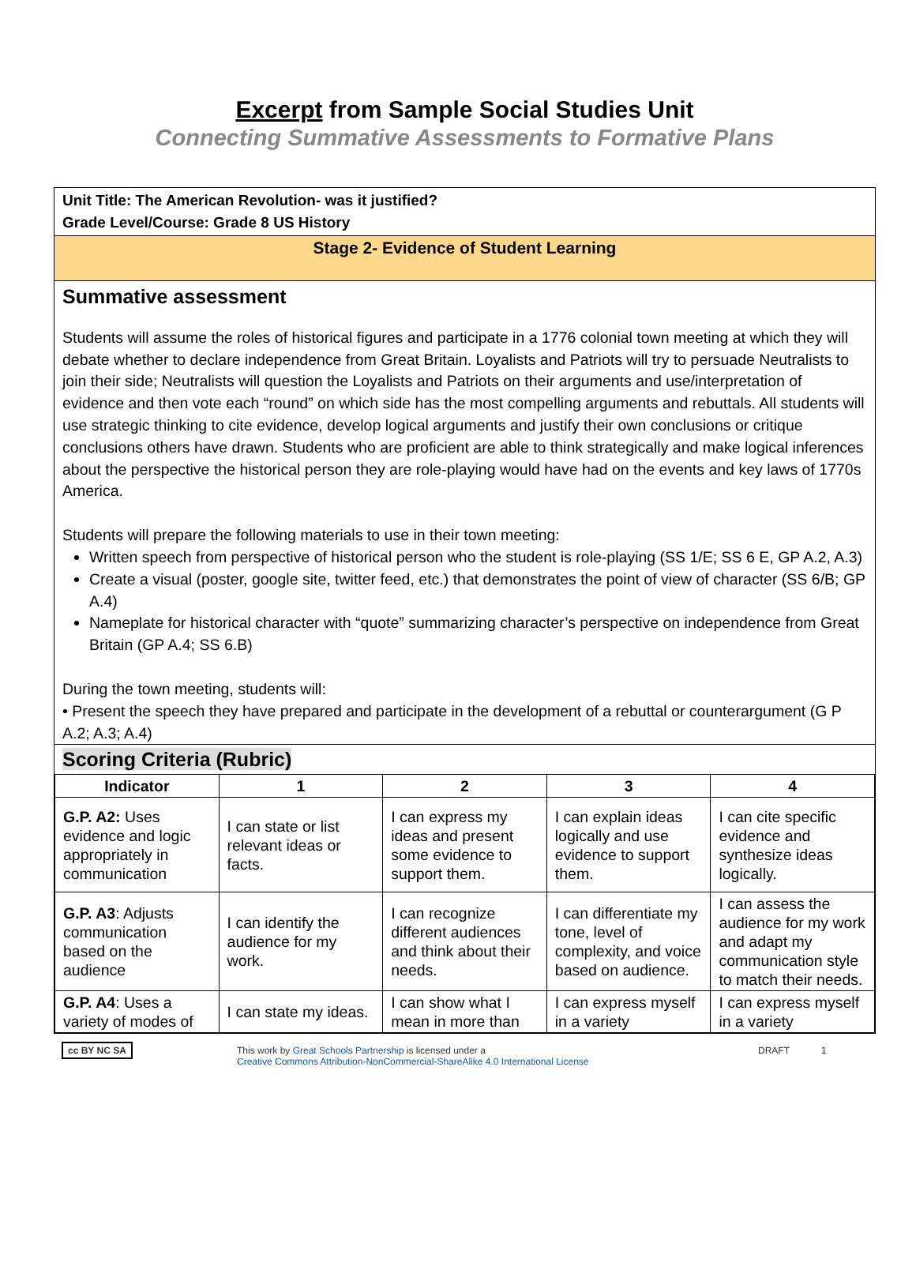Excerpt from Sample Social Studies Unit
Connecting Summative Assessments to Formative Plans
Unit Title: The American Revolution- was it justified?
Grade Level/Course: Grade 8 US History
Stage 2- Evidence of Student Learning
Summative assessment
Students will assume the roles of historical figures and participate in a 1776 colonial town meeting at which they will debate whether to declare independence from Great Britain. Loyalists and Patriots will try to persuade Neutralists to join their side; Neutralists will question the Loyalists and Patriots on their arguments and use/interpretation of evidence and then vote each “round” on which side has the most compelling arguments and rebuttals. All students will use strategic thinking to cite evidence, develop logical arguments and justify their own conclusions or critique conclusions others have drawn. Students who are proficient are able to think strategically and make logical inferences about the perspective the historical person they are role-playing would have had on the events and key laws of 1770s America.
Students will prepare the following materials to use in their town meeting:
Written speech from perspective of historical person who the student is role-playing (SS 1/E; SS 6 E, GP A.2, A.3)
Create a visual (poster, google site, twitter feed, etc.) that demonstrates the point of view of character (SS 6/B; GP A.4)
Nameplate for historical character with “quote” summarizing character’s perspective on independence from Great Britain (GP A.4; SS 6.B)
During the town meeting, students will:
• Present the speech they have prepared and participate in the development of a rebuttal or counterargument (G P A.2; A.3; A.4)
Scoring Criteria (Rubric)
| Indicator | 1 | 2 | 3 | 4 |
| --- | --- | --- | --- | --- |
| G.P. A2: Uses evidence and logic appropriately in communication | I can state or list relevant ideas or facts. | I can express my ideas and present some evidence to support them. | I can explain ideas logically and use evidence to support them. | I can cite specific evidence and synthesize ideas logically. |
| G.P. A3 : Adjusts communication based on the audience | I can identify the audience for my work. | I can recognize different audiences and think about their needs. | I can differentiate my tone, level of complexity, and voice based on audience. | I can assess the audience for my work and adapt my communication style to match their needs. |
| G.P. A4 : Uses a variety of modes of | I can state my ideas. | I can show what I mean in more than | I can express myself in a variety | I can express myself in a variety |
cc BY NC SA This work by Great Schools Partnership is licensed under a
Creative Commons Attribution-NonCommercial-ShareAlike 4.0 International License
DRAFT 1